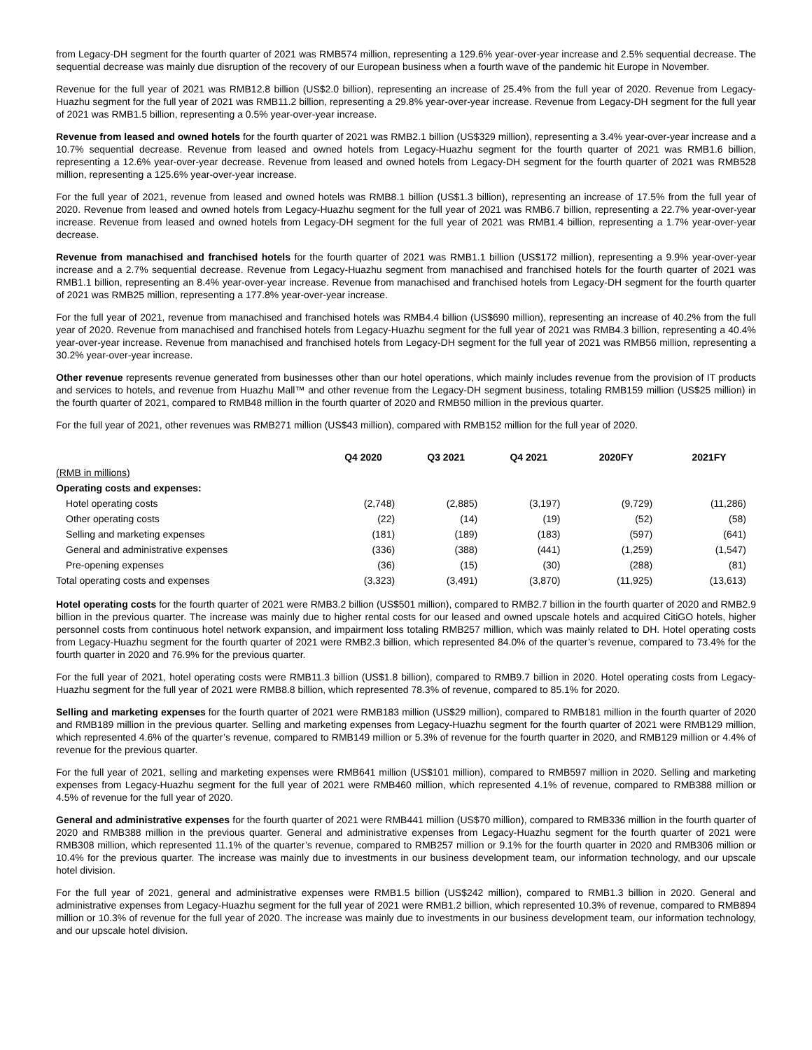from Legacy-DH segment for the fourth quarter of 2021 was RMB574 million, representing a 129.6% year-over-year increase and 2.5% sequential decrease. The sequential decrease was mainly due disruption of the recovery of our European business when a fourth wave of the pandemic hit Europe in November.
Revenue for the full year of 2021 was RMB12.8 billion (US$2.0 billion), representing an increase of 25.4% from the full year of 2020. Revenue from Legacy-Huazhu segment for the full year of 2021 was RMB11.2 billion, representing a 29.8% year-over-year increase. Revenue from Legacy-DH segment for the full year of 2021 was RMB1.5 billion, representing a 0.5% year-over-year increase.
Revenue from leased and owned hotels for the fourth quarter of 2021 was RMB2.1 billion (US$329 million), representing a 3.4% year-over-year increase and a 10.7% sequential decrease. Revenue from leased and owned hotels from Legacy-Huazhu segment for the fourth quarter of 2021 was RMB1.6 billion, representing a 12.6% year-over-year decrease. Revenue from leased and owned hotels from Legacy-DH segment for the fourth quarter of 2021 was RMB528 million, representing a 125.6% year-over-year increase.
For the full year of 2021, revenue from leased and owned hotels was RMB8.1 billion (US$1.3 billion), representing an increase of 17.5% from the full year of 2020. Revenue from leased and owned hotels from Legacy-Huazhu segment for the full year of 2021 was RMB6.7 billion, representing a 22.7% year-over-year increase. Revenue from leased and owned hotels from Legacy-DH segment for the full year of 2021 was RMB1.4 billion, representing a 1.7% year-over-year decrease.
Revenue from manachised and franchised hotels for the fourth quarter of 2021 was RMB1.1 billion (US$172 million), representing a 9.9% year-over-year increase and a 2.7% sequential decrease. Revenue from Legacy-Huazhu segment from manachised and franchised hotels for the fourth quarter of 2021 was RMB1.1 billion, representing an 8.4% year-over-year increase. Revenue from manachised and franchised hotels from Legacy-DH segment for the fourth quarter of 2021 was RMB25 million, representing a 177.8% year-over-year increase.
For the full year of 2021, revenue from manachised and franchised hotels was RMB4.4 billion (US$690 million), representing an increase of 40.2% from the full year of 2020. Revenue from manachised and franchised hotels from Legacy-Huazhu segment for the full year of 2021 was RMB4.3 billion, representing a 40.4% year-over-year increase. Revenue from manachised and franchised hotels from Legacy-DH segment for the full year of 2021 was RMB56 million, representing a 30.2% year-over-year increase.
Other revenue represents revenue generated from businesses other than our hotel operations, which mainly includes revenue from the provision of IT products and services to hotels, and revenue from Huazhu Mall™ and other revenue from the Legacy-DH segment business, totaling RMB159 million (US$25 million) in the fourth quarter of 2021, compared to RMB48 million in the fourth quarter of 2020 and RMB50 million in the previous quarter.
For the full year of 2021, other revenues was RMB271 million (US$43 million), compared with RMB152 million for the full year of 2020.
| | Q4 2020 | Q3 2021 | Q4 2021 | 2020FY | 2021FY |
| (RMB in millions) | | | | | |
| Operating costs and expenses: | | | | | |
| Hotel operating costs | (2,748) | (2,885) | (3,197) | (9,729) | (11,286) |
| Other operating costs | (22) | (14) | (19) | (52) | (58) |
| Selling and marketing expenses | (181) | (189) | (183) | (597) | (641) |
| General and administrative expenses | (336) | (388) | (441) | (1,259) | (1,547) |
| Pre-opening expenses | (36) | (15) | (30) | (288) | (81) |
| Total operating costs and expenses | (3,323) | (3,491) | (3,870) | (11,925) | (13,613) |
Hotel operating costs for the fourth quarter of 2021 were RMB3.2 billion (US$501 million), compared to RMB2.7 billion in the fourth quarter of 2020 and RMB2.9 billion in the previous quarter. The increase was mainly due to higher rental costs for our leased and owned upscale hotels and acquired CitiGO hotels, higher personnel costs from continuous hotel network expansion, and impairment loss totaling RMB257 million, which was mainly related to DH. Hotel operating costs from Legacy-Huazhu segment for the fourth quarter of 2021 were RMB2.3 billion, which represented 84.0% of the quarter’s revenue, compared to 73.4% for the fourth quarter in 2020 and 76.9% for the previous quarter.
For the full year of 2021, hotel operating costs were RMB11.3 billion (US$1.8 billion), compared to RMB9.7 billion in 2020. Hotel operating costs from Legacy-Huazhu segment for the full year of 2021 were RMB8.8 billion, which represented 78.3% of revenue, compared to 85.1% for 2020.
Selling and marketing expenses for the fourth quarter of 2021 were RMB183 million (US$29 million), compared to RMB181 million in the fourth quarter of 2020 and RMB189 million in the previous quarter. Selling and marketing expenses from Legacy-Huazhu segment for the fourth quarter of 2021 were RMB129 million, which represented 4.6% of the quarter’s revenue, compared to RMB149 million or 5.3% of revenue for the fourth quarter in 2020, and RMB129 million or 4.4% of revenue for the previous quarter.
For the full year of 2021, selling and marketing expenses were RMB641 million (US$101 million), compared to RMB597 million in 2020. Selling and marketing expenses from Legacy-Huazhu segment for the full year of 2021 were RMB460 million, which represented 4.1% of revenue, compared to RMB388 million or 4.5% of revenue for the full year of 2020.
General and administrative expenses for the fourth quarter of 2021 were RMB441 million (US$70 million), compared to RMB336 million in the fourth quarter of 2020 and RMB388 million in the previous quarter. General and administrative expenses from Legacy-Huazhu segment for the fourth quarter of 2021 were RMB308 million, which represented 11.1% of the quarter’s revenue, compared to RMB257 million or 9.1% for the fourth quarter in 2020 and RMB306 million or 10.4% for the previous quarter. The increase was mainly due to investments in our business development team, our information technology, and our upscale hotel division.
For the full year of 2021, general and administrative expenses were RMB1.5 billion (US$242 million), compared to RMB1.3 billion in 2020. General and administrative expenses from Legacy-Huazhu segment for the full year of 2021 were RMB1.2 billion, which represented 10.3% of revenue, compared to RMB894 million or 10.3% of revenue for the full year of 2020. The increase was mainly due to investments in our business development team, our information technology, and our upscale hotel division.